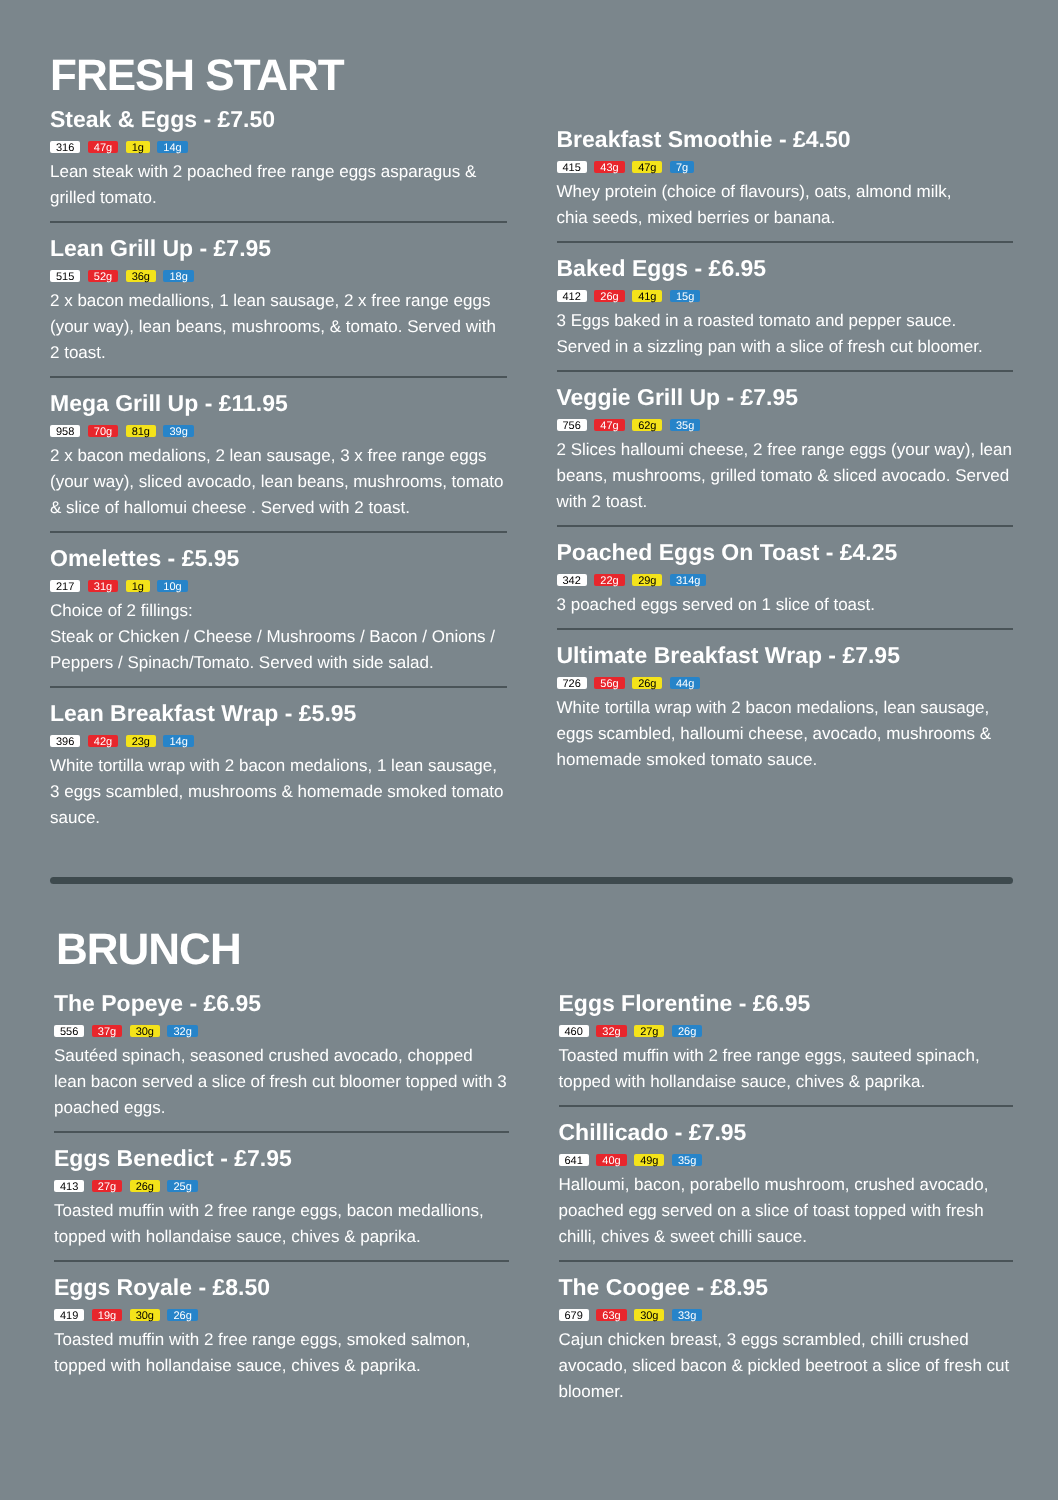FRESH START
Steak & Eggs - £7.50
316 47g 1g 14g
Lean steak with 2 poached free range eggs asparagus & grilled tomato.
Lean Grill Up - £7.95
515 52g 36g 18g
2 x bacon medallions, 1 lean sausage, 2 x free range eggs (your way), lean beans, mushrooms, & tomato. Served with 2 toast.
Mega Grill Up - £11.95
958 70g 81g 39g
2 x bacon medalions, 2 lean sausage, 3 x free range eggs (your way), sliced avocado, lean beans, mushrooms, tomato & slice of hallomui cheese . Served with 2 toast.
Omelettes - £5.95
217 31g 1g 10g
Choice of 2 fillings:
Steak or Chicken / Cheese / Mushrooms / Bacon / Onions / Peppers / Spinach/Tomato. Served with side salad.
Lean Breakfast Wrap - £5.95
396 42g 23g 14g
White tortilla wrap with 2 bacon medalions, 1 lean sausage, 3 eggs scambled, mushrooms & homemade smoked tomato sauce.
Breakfast Smoothie - £4.50
415 43g 47g 7g
Whey protein (choice of flavours), oats, almond milk,
chia seeds, mixed berries or banana.
Baked Eggs - £6.95
412 26g 41g 15g
3 Eggs baked in a roasted tomato and pepper sauce. Served in a sizzling pan with a slice of fresh cut bloomer.
Veggie Grill Up - £7.95
756 47g 62g 35g
2 Slices halloumi cheese, 2 free range eggs (your way), lean beans, mushrooms, grilled tomato & sliced avocado. Served with 2 toast.
Poached Eggs On Toast - £4.25
342 22g 29g 314g
3 poached eggs served on 1 slice of toast.
Ultimate Breakfast Wrap - £7.95
726 56g 26g 44g
White tortilla wrap with 2 bacon medalions, lean sausage, eggs scambled, halloumi cheese, avocado, mushrooms & homemade smoked tomato sauce.
BRUNCH
The Popeye - £6.95
556 37g 30g 32g
Sautéed spinach, seasoned crushed avocado, chopped lean bacon served a slice of fresh cut bloomer topped with 3 poached eggs.
Eggs Benedict - £7.95
413 27g 26g 25g
Toasted muffin with 2 free range eggs, bacon medallions, topped with hollandaise sauce, chives & paprika.
Eggs Royale - £8.50
419 19g 30g 26g
Toasted muffin with 2 free range eggs, smoked salmon, topped with hollandaise sauce, chives & paprika.
Eggs Florentine - £6.95
460 32g 27g 26g
Toasted muffin with 2 free range eggs, sauteed spinach, topped with hollandaise sauce, chives & paprika.
Chillicado - £7.95
641 40g 49g 35g
Halloumi, bacon, porabello mushroom, crushed avocado, poached egg served on a slice of toast topped with fresh chilli, chives & sweet chilli sauce.
The Coogee - £8.95
679 63g 30g 33g
Cajun chicken breast, 3 eggs scrambled, chilli crushed avocado, sliced bacon & pickled beetroot a slice of fresh cut bloomer.